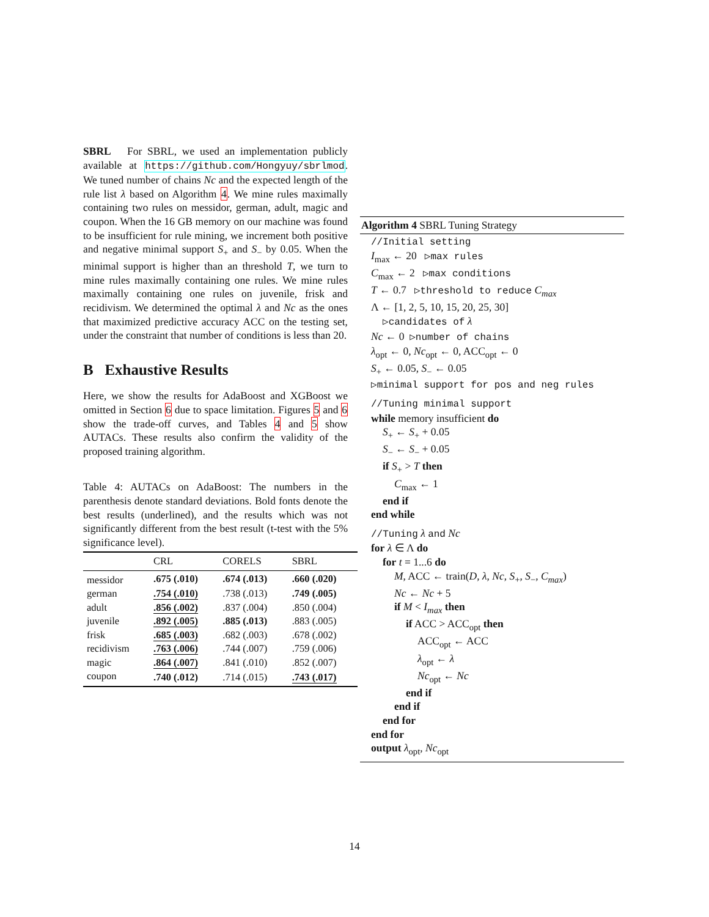SBRL For SBRL, we used an implementation publicly available at https://github.com/Hongyuy/sbrlmod. We tuned number of chains Nc and the expected length of the rule list λ based on Algorithm 4. We mine rules maximally containing two rules on messidor, german, adult, magic and coupon. When the 16 GB memory on our machine was found to be insufficient for rule mining, we increment both positive and negative minimal support S<sub>+</sub> and S<sub>−</sub> by 0.05. When the minimal support is higher than an threshold T, we turn to mine rules maximally containing one rules. We mine rules maximally containing one rules on juvenile, frisk and recidivism. We determined the optimal λ and Nc as the ones that maximized predictive accuracy ACC on the testing set, under the constraint that number of conditions is less than 20.
B Exhaustive Results
Here, we show the results for AdaBoost and XGBoost we omitted in Section 6 due to space limitation. Figures 5 and 6 show the trade-off curves, and Tables 4 and 5 show AUTACs. These results also confirm the validity of the proposed training algorithm.
Table 4: AUTACs on AdaBoost: The numbers in the parenthesis denote standard deviations. Bold fonts denote the best results (underlined), and the results which was not significantly different from the best result (t-test with the 5% significance level).
| | CRL | CORELS | SBRL |
| --- | --- | --- | --- |
| messidor | .675 (.010) | .674 (.013) | .660 (.020) |
| german | .754 (.010) | .738 (.013) | .749 (.005) |
| adult | .856 (.002) | .837 (.004) | .850 (.004) |
| juvenile | .892 (.005) | .885 (.013) | .883 (.005) |
| frisk | .685 (.003) | .682 (.003) | .678 (.002) |
| recidivism | .763 (.006) | .744 (.007) | .759 (.006) |
| magic | .864 (.007) | .841 (.010) | .852 (.007) |
| coupon | .740 (.012) | .714 (.015) | .743 (.017) |
Algorithm 4 SBRL Tuning Strategy
//Initial setting
I<sub>max</sub> ← 20 ▷max rules
C<sub>max</sub> ← 2 ▷max conditions
T ← 0.7 ▷threshold to reduce C<sub>max</sub>
Λ ← [1, 2, 5, 10, 15, 20, 25, 30]
▷candidates of λ
Nc ← 0 ▷number of chains
λ<sub>opt</sub> ← 0, Nc<sub>opt</sub> ← 0, ACC<sub>opt</sub> ← 0
S<sub>+</sub> ← 0.05, S<sub>−</sub> ← 0.05
▷minimal support for pos and neg rules
//Tuning minimal support
while memory insufficient do
S<sub>+</sub> ← S<sub>+</sub> + 0.05
S<sub>−</sub> ← S<sub>−</sub> + 0.05
if S<sub>+</sub> > T then
C<sub>max</sub> ← 1
end if
end while
//Tuning λ and Nc
for λ ∈ Λ do
for t = 1...6 do
M, ACC ← train(D, λ, Nc, S<sub>+</sub>, S<sub>−</sub>, C<sub>max</sub>)
Nc ← Nc + 5
if M < I<sub>max</sub> then
if ACC > ACC<sub>opt</sub> then
ACC<sub>opt</sub> ← ACC
λ<sub>opt</sub> ← λ
Nc<sub>opt</sub> ← Nc
end if
end if
end for
end for
output λ<sub>opt</sub>, Nc<sub>opt</sub>
14